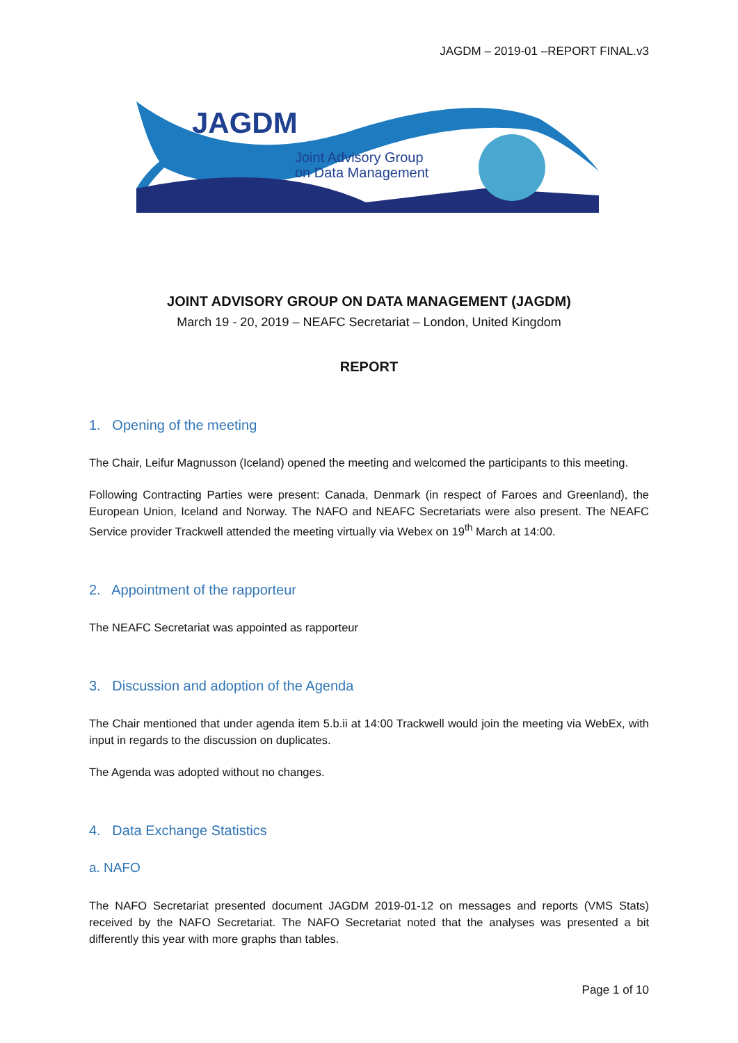JAGDM – 2019-01 –REPORT FINAL.v3
JAGDM
Joint Advisory Group
on Data Management
JOINT ADVISORY GROUP ON DATA MANAGEMENT (JAGDM)
March 19 - 20, 2019 – NEAFC Secretariat – London, United Kingdom
REPORT
1. Opening of the meeting
The Chair, Leifur Magnusson (Iceland) opened the meeting and welcomed the participants to this meeting.
Following Contracting Parties were present: Canada, Denmark (in respect of Faroes and Greenland), the European Union, Iceland and Norway. The NAFO and NEAFC Secretariats were also present. The NEAFC Service provider Trackwell attended the meeting virtually via Webex on 19<sup>th</sup> March at 14:00.
2. Appointment of the rapporteur
The NEAFC Secretariat was appointed as rapporteur
3. Discussion and adoption of the Agenda
The Chair mentioned that under agenda item 5.b.ii at 14:00 Trackwell would join the meeting via WebEx, with input in regards to the discussion on duplicates.
The Agenda was adopted without no changes.
4. Data Exchange Statistics
a. NAFO
The NAFO Secretariat presented document JAGDM 2019-01-12 on messages and reports (VMS Stats) received by the NAFO Secretariat. The NAFO Secretariat noted that the analyses was presented a bit differently this year with more graphs than tables.
Page 1 of 10